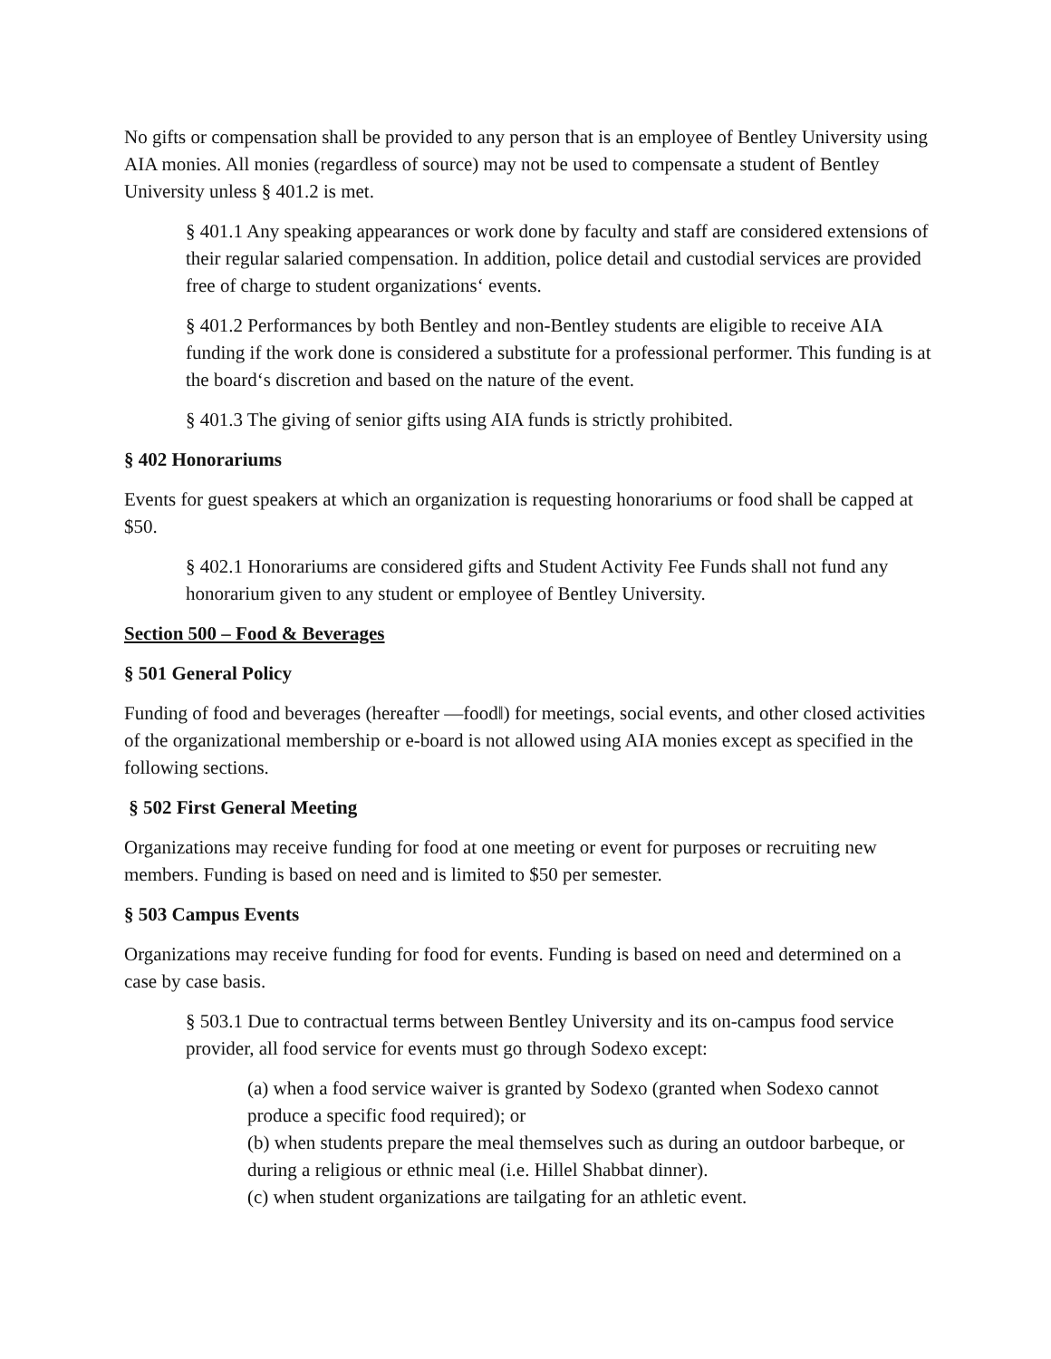No gifts or compensation shall be provided to any person that is an employee of Bentley University using AIA monies. All monies (regardless of source) may not be used to compensate a student of Bentley University unless § 401.2 is met.
§ 401.1 Any speaking appearances or work done by faculty and staff are considered extensions of their regular salaried compensation. In addition, police detail and custodial services are provided free of charge to student organizations‘ events.
§ 401.2 Performances by both Bentley and non-Bentley students are eligible to receive AIA funding if the work done is considered a substitute for a professional performer. This funding is at the board‘s discretion and based on the nature of the event.
§ 401.3 The giving of senior gifts using AIA funds is strictly prohibited.
§ 402 Honorariums
Events for guest speakers at which an organization is requesting honorariums or food shall be capped at $50.
§ 402.1 Honorariums are considered gifts and Student Activity Fee Funds shall not fund any honorarium given to any student or employee of Bentley University.
Section 500 – Food & Beverages
§ 501 General Policy
Funding of food and beverages (hereafter ―food‖) for meetings, social events, and other closed activities of the organizational membership or e-board is not allowed using AIA monies except as specified in the following sections.
§ 502 First General Meeting
Organizations may receive funding for food at one meeting or event for purposes or recruiting new members. Funding is based on need and is limited to $50 per semester.
§ 503 Campus Events
Organizations may receive funding for food for events. Funding is based on need and determined on a case by case basis.
§ 503.1 Due to contractual terms between Bentley University and its on-campus food service provider, all food service for events must go through Sodexo except:
(a) when a food service waiver is granted by Sodexo (granted when Sodexo cannot produce a specific food required); or
(b) when students prepare the meal themselves such as during an outdoor barbeque, or during a religious or ethnic meal (i.e. Hillel Shabbat dinner).
(c) when student organizations are tailgating for an athletic event.